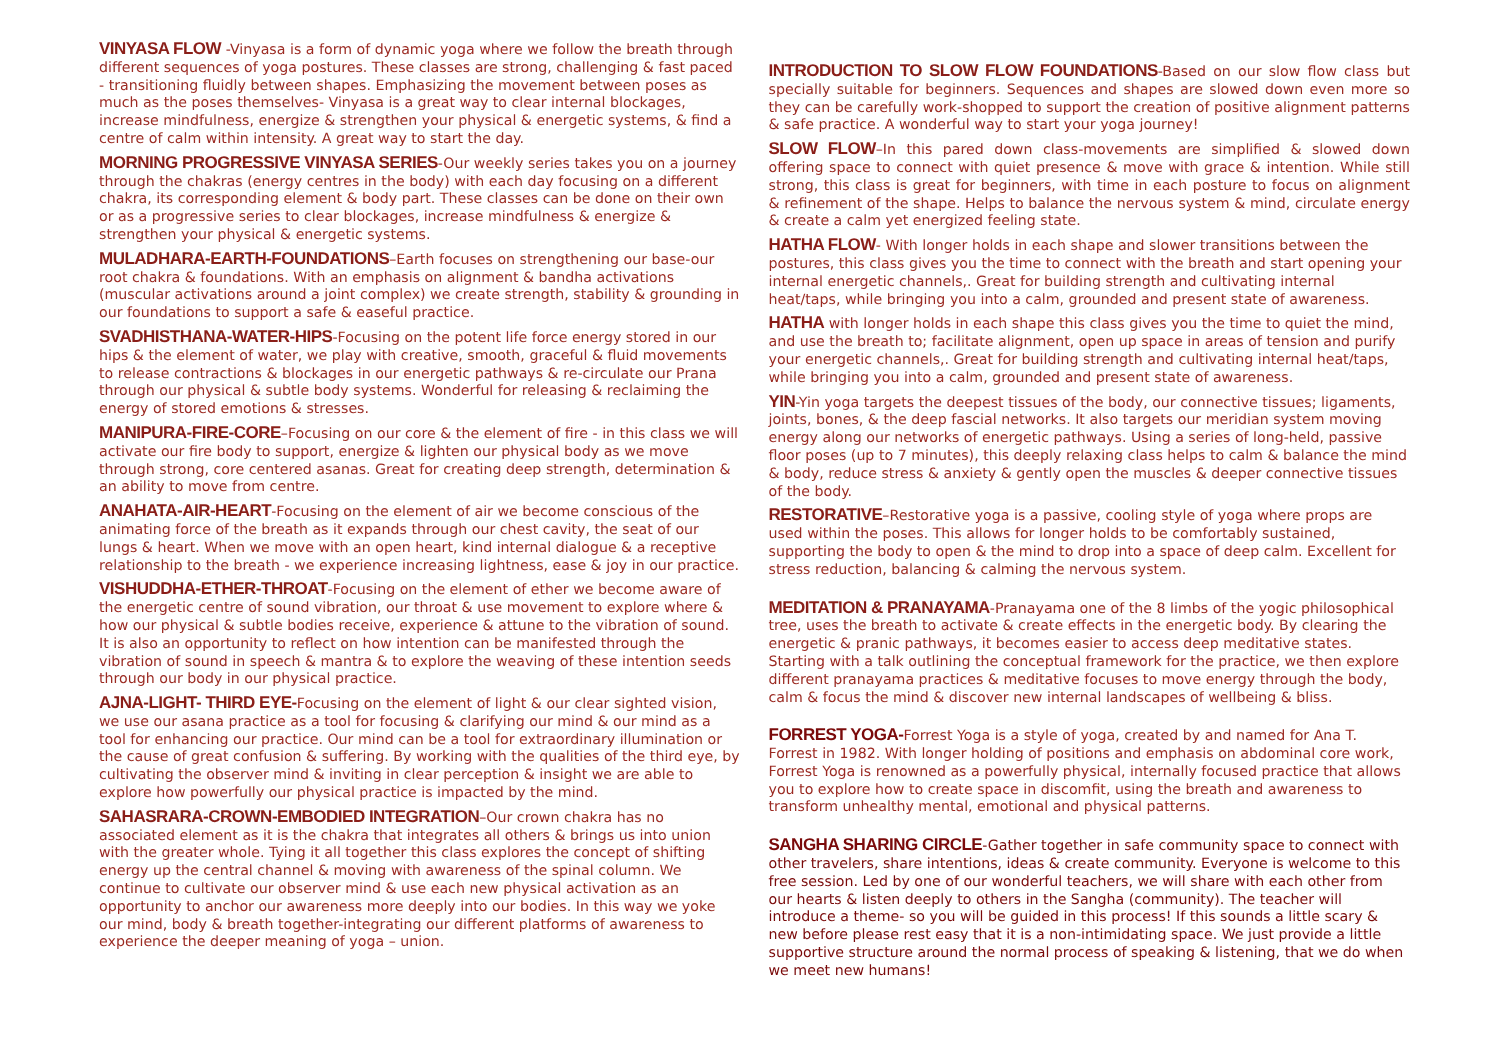VINYASA FLOW -Vinyasa is a form of dynamic yoga where we follow the breath through different sequences of yoga postures. These classes are strong, challenging & fast paced - transitioning fluidly between shapes. Emphasizing the movement between poses as much as the poses themselves- Vinyasa is a great way to clear internal blockages, increase mindfulness, energize & strengthen your physical & energetic systems, & find a centre of calm within intensity. A great way to start the day.
MORNING PROGRESSIVE VINYASA SERIES-Our weekly series takes you on a journey through the chakras (energy centres in the body) with each day focusing on a different chakra, its corresponding element & body part. These classes can be done on their own or as a progressive series to clear blockages, increase mindfulness & energize & strengthen your physical & energetic systems.
MULADHARA-EARTH-FOUNDATIONS–Earth focuses on strengthening our base-our root chakra & foundations. With an emphasis on alignment & bandha activations (muscular activations around a joint complex) we create strength, stability & grounding in our foundations to support a safe & easeful practice.
SVADHISTHANA-WATER-HIPS-Focusing on the potent life force energy stored in our hips & the element of water, we play with creative, smooth, graceful & fluid movements to release contractions & blockages in our energetic pathways & re-circulate our Prana through our physical & subtle body systems. Wonderful for releasing & reclaiming the energy of stored emotions & stresses.
MANIPURA-FIRE-CORE–Focusing on our core & the element of fire - in this class we will activate our fire body to support, energize & lighten our physical body as we move through strong, core centered asanas. Great for creating deep strength, determination & an ability to move from centre.
ANAHATA-AIR-HEART-Focusing on the element of air we become conscious of the animating force of the breath as it expands through our chest cavity, the seat of our lungs & heart. When we move with an open heart, kind internal dialogue & a receptive relationship to the breath - we experience increasing lightness, ease & joy in our practice.
VISHUDDHA-ETHER-THROAT-Focusing on the element of ether we become aware of the energetic centre of sound vibration, our throat & use movement to explore where & how our physical & subtle bodies receive, experience & attune to the vibration of sound. It is also an opportunity to reflect on how intention can be manifested through the vibration of sound in speech & mantra & to explore the weaving of these intention seeds through our body in our physical practice.
AJNA-LIGHT- THIRD EYE-Focusing on the element of light & our clear sighted vision, we use our asana practice as a tool for focusing & clarifying our mind & our mind as a tool for enhancing our practice. Our mind can be a tool for extraordinary illumination or the cause of great confusion & suffering. By working with the qualities of the third eye, by cultivating the observer mind & inviting in clear perception & insight we are able to explore how powerfully our physical practice is impacted by the mind.
SAHASRARA-CROWN-EMBODIED INTEGRATION–Our crown chakra has no associated element as it is the chakra that integrates all others & brings us into union with the greater whole. Tying it all together this class explores the concept of shifting energy up the central channel & moving with awareness of the spinal column. We continue to cultivate our observer mind & use each new physical activation as an opportunity to anchor our awareness more deeply into our bodies. In this way we yoke our mind, body & breath together-integrating our different platforms of awareness to experience the deeper meaning of yoga – union.
INTRODUCTION TO SLOW FLOW FOUNDATIONS-Based on our slow flow class but specially suitable for beginners. Sequences and shapes are slowed down even more so they can be carefully work-shopped to support the creation of positive alignment patterns & safe practice. A wonderful way to start your yoga journey!
SLOW FLOW–In this pared down class-movements are simplified & slowed down offering space to connect with quiet presence & move with grace & intention. While still strong, this class is great for beginners, with time in each posture to focus on alignment & refinement of the shape. Helps to balance the nervous system & mind, circulate energy & create a calm yet energized feeling state.
HATHA FLOW- With longer holds in each shape and slower transitions between the postures, this class gives you the time to connect with the breath and start opening your internal energetic channels,. Great for building strength and cultivating internal heat/taps, while bringing you into a calm, grounded and present state of awareness.
HATHA with longer holds in each shape this class gives you the time to quiet the mind, and use the breath to; facilitate alignment, open up space in areas of tension and purify your energetic channels,. Great for building strength and cultivating internal heat/taps, while bringing you into a calm, grounded and present state of awareness.
YIN-Yin yoga targets the deepest tissues of the body, our connective tissues; ligaments, joints, bones, & the deep fascial networks. It also targets our meridian system moving energy along our networks of energetic pathways. Using a series of long-held, passive floor poses (up to 7 minutes), this deeply relaxing class helps to calm & balance the mind & body, reduce stress & anxiety & gently open the muscles & deeper connective tissues of the body.
RESTORATIVE–Restorative yoga is a passive, cooling style of yoga where props are used within the poses. This allows for longer holds to be comfortably sustained, supporting the body to open & the mind to drop into a space of deep calm. Excellent for stress reduction, balancing & calming the nervous system.
MEDITATION & PRANAYAMA-Pranayama one of the 8 limbs of the yogic philosophical tree, uses the breath to activate & create effects in the energetic body. By clearing the energetic & pranic pathways, it becomes easier to access deep meditative states. Starting with a talk outlining the conceptual framework for the practice, we then explore different pranayama practices & meditative focuses to move energy through the body, calm & focus the mind & discover new internal landscapes of wellbeing & bliss.
FORREST YOGA-Forrest Yoga is a style of yoga, created by and named for Ana T. Forrest in 1982. With longer holding of positions and emphasis on abdominal core work, Forrest Yoga is renowned as a powerfully physical, internally focused practice that allows you to explore how to create space in discomfit, using the breath and awareness to transform unhealthy mental, emotional and physical patterns.
SANGHA SHARING CIRCLE-Gather together in safe community space to connect with other travelers, share intentions, ideas & create community. Everyone is welcome to this free session. Led by one of our wonderful teachers, we will share with each other from our hearts & listen deeply to others in the Sangha (community). The teacher will introduce a theme- so you will be guided in this process! If this sounds a little scary & new before please rest easy that it is a non-intimidating space. We just provide a little supportive structure around the normal process of speaking & listening, that we do when we meet new humans!